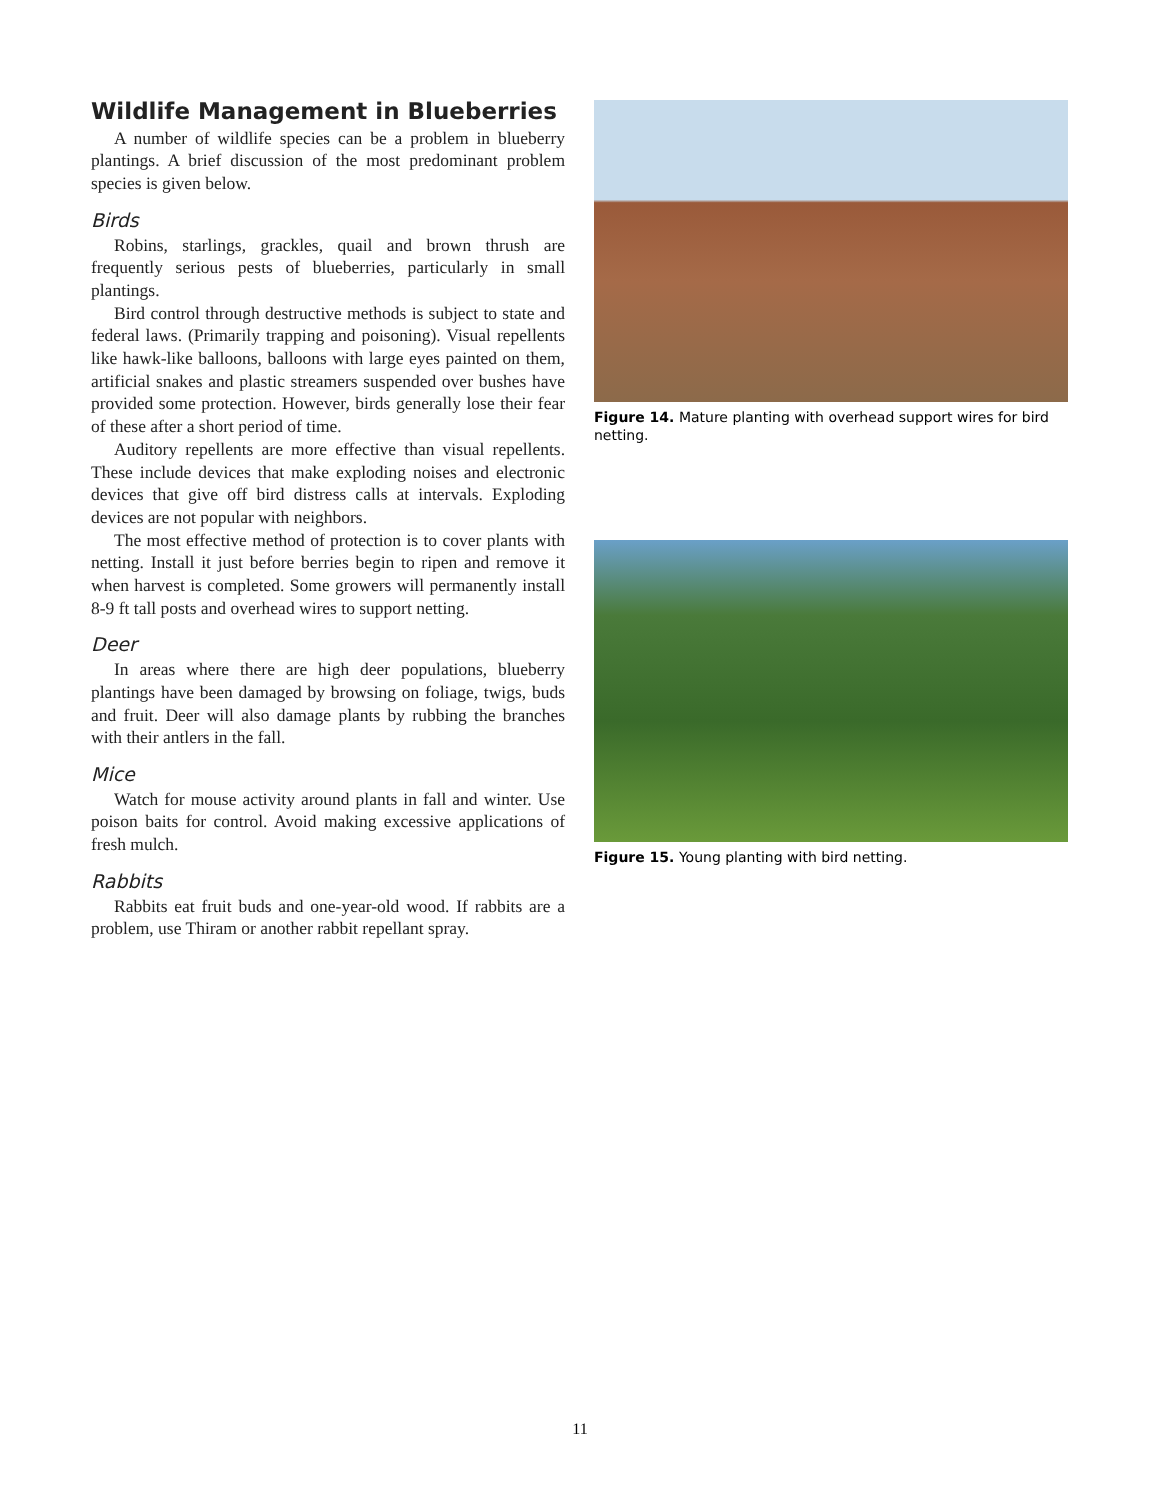Wildlife Management in Blueberries
A number of wildlife species can be a problem in blueberry plantings. A brief discussion of the most predominant problem species is given below.
Birds
Robins, starlings, grackles, quail and brown thrush are frequently serious pests of blueberries, particularly in small plantings.
Bird control through destructive methods is subject to state and federal laws. (Primarily trapping and poisoning). Visual repellents like hawk-like balloons, balloons with large eyes painted on them, artificial snakes and plastic streamers suspended over bushes have provided some protection. However, birds generally lose their fear of these after a short period of time.
Auditory repellents are more effective than visual repellents. These include devices that make exploding noises and electronic devices that give off bird distress calls at intervals. Exploding devices are not popular with neighbors.
The most effective method of protection is to cover plants with netting. Install it just before berries begin to ripen and remove it when harvest is completed. Some growers will permanently install 8-9 ft tall posts and overhead wires to support netting.
Deer
In areas where there are high deer populations, blueberry plantings have been damaged by browsing on foliage, twigs, buds and fruit. Deer will also damage plants by rubbing the branches with their antlers in the fall.
Mice
Watch for mouse activity around plants in fall and winter. Use poison baits for control. Avoid making excessive applications of fresh mulch.
Rabbits
Rabbits eat fruit buds and one-year-old wood. If rabbits are a problem, use Thiram or another rabbit repellant spray.
Figure 14. Mature planting with overhead support wires for bird netting.
Figure 15. Young planting with bird netting.
11